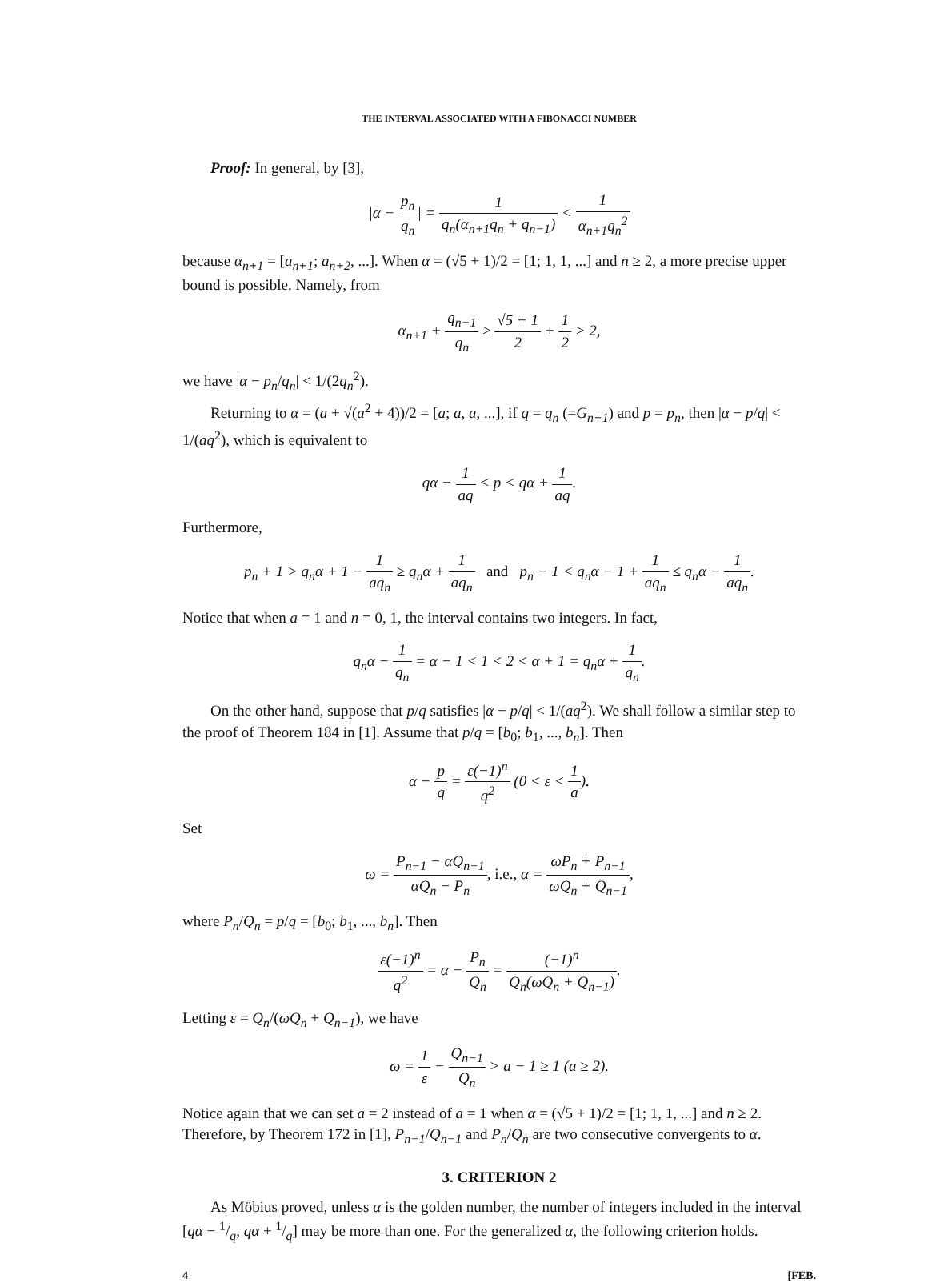THE INTERVAL ASSOCIATED WITH A FIBONACCI NUMBER
Proof: In general, by [3],
|α − p<sub>n</sub> q<sub>n</sub>| = 1 q<sub>n</sub>(α<sub>n+1</sub>q<sub>n</sub> + q<sub>n−1</sub>) < 1 α<sub>n+1</sub>q<sub>n</sub><sup>2</sup>
because α<sub>n+1</sub> = [a<sub>n+1</sub>; a<sub>n+2</sub>, ...]. When α = (√5 + 1)/2 = [1; 1, 1, ...] and n ≥ 2, a more precise upper bound is possible. Namely, from
α<sub>n+1</sub> + q<sub>n−1</sub> q<sub>n</sub> ≥ √5 + 1 2 + 1 2 > 2,
we have |α − p<sub>n</sub>/q<sub>n</sub>| < 1/(2q<sub>n</sub><sup>2</sup>).
Returning to α = (a + √(a<sup>2</sup> + 4))/2 = [a; a, a, ...], if q = q<sub>n</sub> (=G<sub>n+1</sub>) and p = p<sub>n</sub>, then |α − p/q| < 1/(aq<sup>2</sup>), which is equivalent to
qα − 1 aq < p < qα + 1 aq.
Furthermore,
p<sub>n</sub> + 1 > q<sub>n</sub>α + 1 − 1 aq<sub>n</sub> ≥ q<sub>n</sub>α + 1 aq<sub>n</sub> and p<sub>n</sub> − 1 < q<sub>n</sub>α − 1 + 1 aq<sub>n</sub> ≤ q<sub>n</sub>α − 1 aq<sub>n</sub>.
Notice that when a = 1 and n = 0, 1, the interval contains two integers. In fact,
q<sub>n</sub>α − 1 q<sub>n</sub> = α − 1 < 1 < 2 < α + 1 = q<sub>n</sub>α + 1 q<sub>n</sub>.
On the other hand, suppose that p/q satisfies |α − p/q| < 1/(aq<sup>2</sup>). We shall follow a similar step to the proof of Theorem 184 in [1]. Assume that p/q = [b<sub>0</sub>; b<sub>1</sub>, ..., b<sub>n</sub>]. Then
α − p q = ε(−1)<sup>n</sup> q<sup>2</sup> (0 < ε < 1 a).
Set
ω = P<sub>n−1</sub> − αQ<sub>n−1</sub> αQ<sub>n</sub> − P<sub>n</sub>, i.e., α = ωP<sub>n</sub> + P<sub>n−1</sub> ωQ<sub>n</sub> + Q<sub>n−1</sub>,
where P<sub>n</sub>/Q<sub>n</sub> = p/q = [b<sub>0</sub>; b<sub>1</sub>, ..., b<sub>n</sub>]. Then
ε(−1)<sup>n</sup> q<sup>2</sup> = α − P<sub>n</sub> Q<sub>n</sub> = (−1)<sup>n</sup> Q<sub>n</sub>(ωQ<sub>n</sub> + Q<sub>n−1</sub>).
Letting ε = Q<sub>n</sub>/(ωQ<sub>n</sub> + Q<sub>n−1</sub>), we have
ω = 1 ε − Q<sub>n−1</sub> Q<sub>n</sub> > a − 1 ≥ 1 (a ≥ 2).
Notice again that we can set a = 2 instead of a = 1 when α = (√5 + 1)/2 = [1; 1, 1, ...] and n ≥ 2. Therefore, by Theorem 172 in [1], P<sub>n−1</sub>/Q<sub>n−1</sub> and P<sub>n</sub>/Q<sub>n</sub> are two consecutive convergents to α.
3. CRITERION 2
As Möbius proved, unless α is the golden number, the number of integers included in the interval [qα − 1/q, qα + 1/q] may be more than one. For the generalized α, the following criterion holds.
4 [FEB.